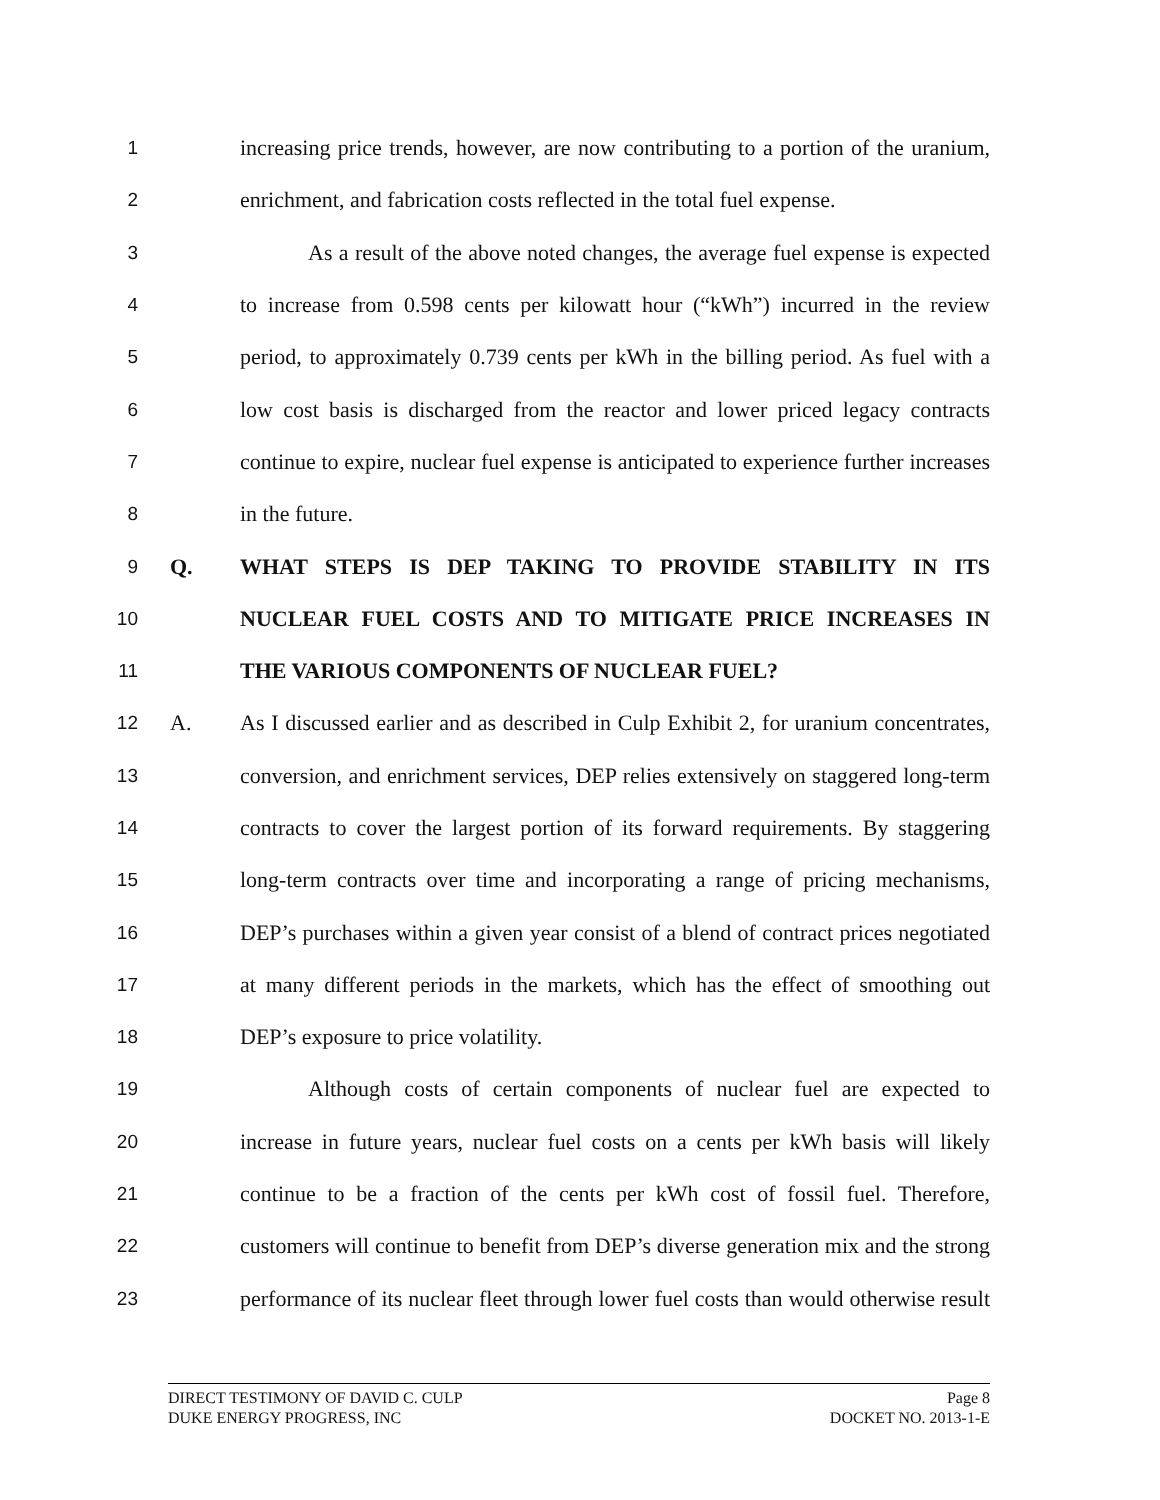1
increasing price trends, however, are now contributing to a portion of the uranium,
2
enrichment, and fabrication costs reflected in the total fuel expense.
3
As a result of the above noted changes, the average fuel expense is expected
4
to increase from 0.598 cents per kilowatt hour (“kWh”) incurred in the review
5
period, to approximately 0.739 cents per kWh in the billing period. As fuel with a
6
low cost basis is discharged from the reactor and lower priced legacy contracts
7
continue to expire, nuclear fuel expense is anticipated to experience further increases
8
in the future.
9
Q. WHAT STEPS IS DEP TAKING TO PROVIDE STABILITY IN ITS
10
NUCLEAR FUEL COSTS AND TO MITIGATE PRICE INCREASES IN
11
THE VARIOUS COMPONENTS OF NUCLEAR FUEL?
12
A.
As I discussed earlier and as described in Culp Exhibit 2, for uranium concentrates,
13
conversion, and enrichment services, DEP relies extensively on staggered long-term
14
contracts to cover the largest portion of its forward requirements. By staggering
15
long-term contracts over time and incorporating a range of pricing mechanisms,
16
DEP’s purchases within a given year consist of a blend of contract prices negotiated
17
at many different periods in the markets, which has the effect of smoothing out
18
DEP’s exposure to price volatility.
19
Although costs of certain components of nuclear fuel are expected to
20
increase in future years, nuclear fuel costs on a cents per kWh basis will likely
21
continue to be a fraction of the cents per kWh cost of fossil fuel. Therefore,
22
customers will continue to benefit from DEP’s diverse generation mix and the strong
23
performance of its nuclear fleet through lower fuel costs than would otherwise result
DIRECT TESTIMONY OF DAVID C. CULP Page 8
DUKE ENERGY PROGRESS, INC DOCKET NO. 2013-1-E